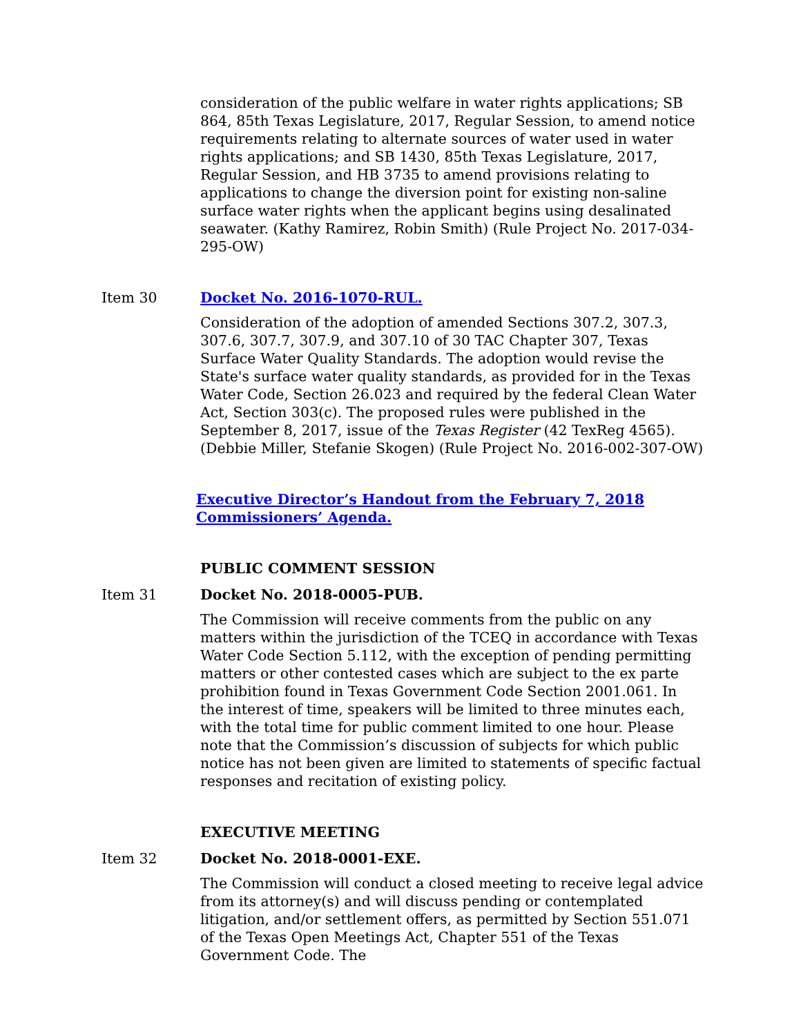consideration of the public welfare in water rights applications; SB 864, 85th Texas Legislature, 2017, Regular Session, to amend notice requirements relating to alternate sources of water used in water rights applications; and SB 1430, 85th Texas Legislature, 2017, Regular Session, and HB 3735 to amend provisions relating to applications to change the diversion point for existing non-saline surface water rights when the applicant begins using desalinated seawater. (Kathy Ramirez, Robin Smith) (Rule Project No. 2017-034-295-OW)
Item 30 Docket No. 2016-1070-RUL.
Consideration of the adoption of amended Sections 307.2, 307.3, 307.6, 307.7, 307.9, and 307.10 of 30 TAC Chapter 307, Texas Surface Water Quality Standards. The adoption would revise the State's surface water quality standards, as provided for in the Texas Water Code, Section 26.023 and required by the federal Clean Water Act, Section 303(c). The proposed rules were published in the September 8, 2017, issue of the Texas Register (42 TexReg 4565). (Debbie Miller, Stefanie Skogen) (Rule Project No. 2016-002-307-OW)
Executive Director’s Handout from the February 7, 2018 Commissioners’ Agenda.
PUBLIC COMMENT SESSION
Item 31 Docket No. 2018-0005-PUB.
The Commission will receive comments from the public on any matters within the jurisdiction of the TCEQ in accordance with Texas Water Code Section 5.112, with the exception of pending permitting matters or other contested cases which are subject to the ex parte prohibition found in Texas Government Code Section 2001.061. In the interest of time, speakers will be limited to three minutes each, with the total time for public comment limited to one hour. Please note that the Commission’s discussion of subjects for which public notice has not been given are limited to statements of specific factual responses and recitation of existing policy.
EXECUTIVE MEETING
Item 32 Docket No. 2018-0001-EXE.
The Commission will conduct a closed meeting to receive legal advice from its attorney(s) and will discuss pending or contemplated litigation, and/or settlement offers, as permitted by Section 551.071 of the Texas Open Meetings Act, Chapter 551 of the Texas Government Code. The